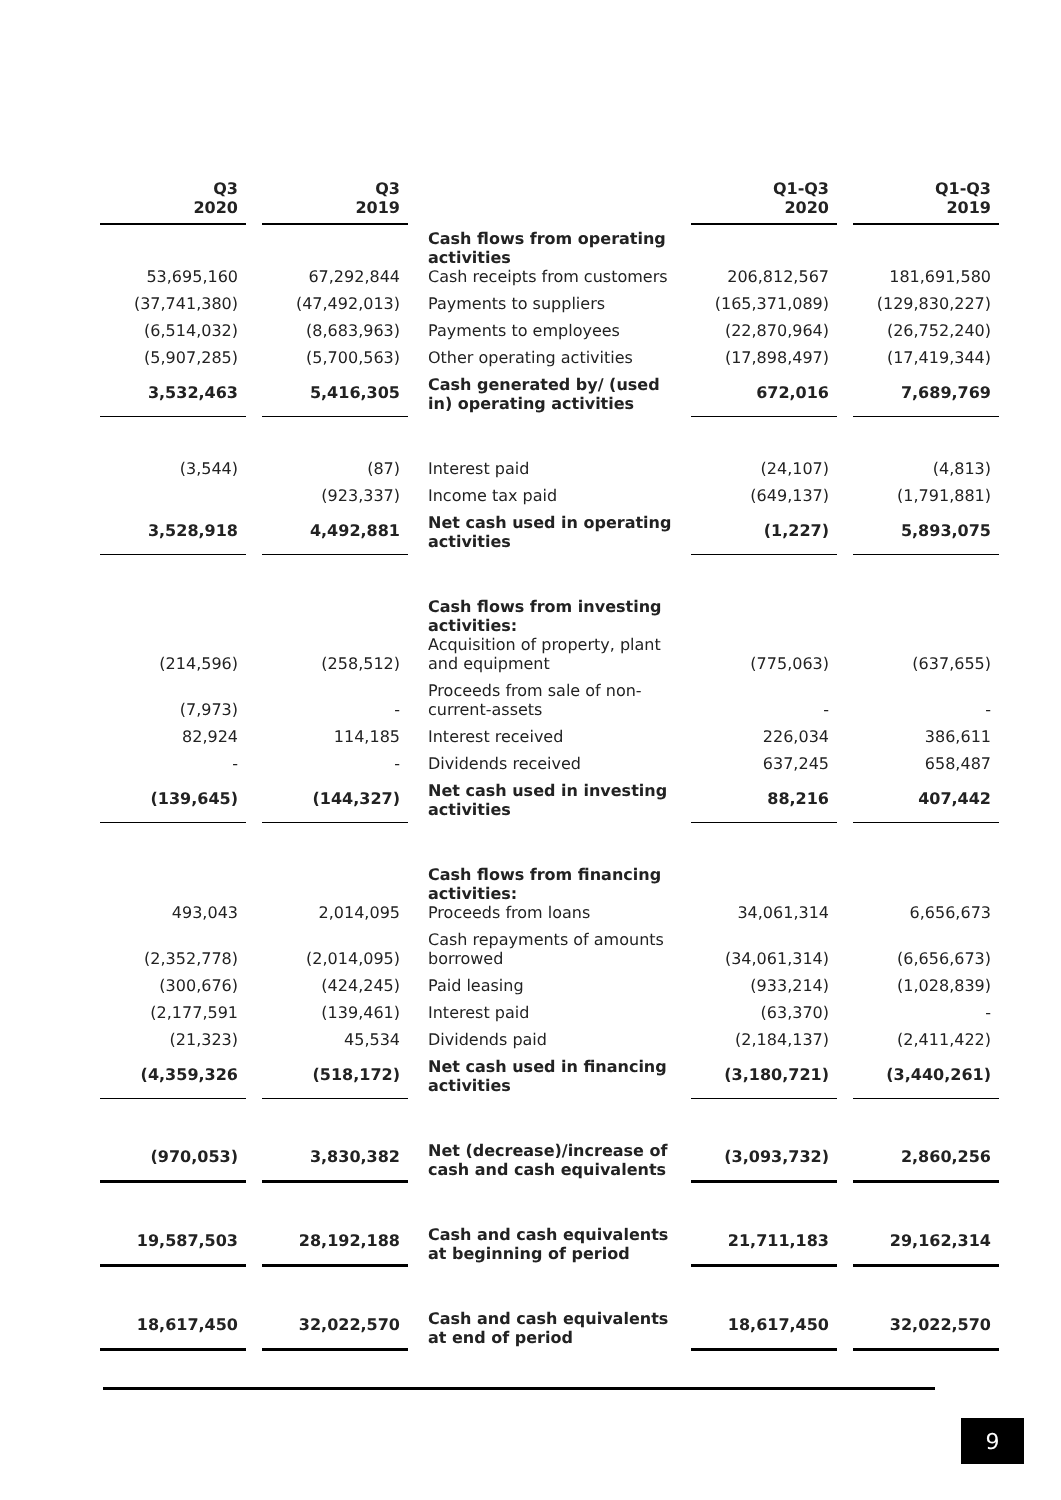| Q3 2020 | | Q3 2019 | | Q1-Q3 2020 | | Q1-Q3 2019 |
| --- | --- | --- | --- | --- | --- | --- |
| 53,695,160 | | 67,292,844 | Cash flows from operating activities Cash receipts from customers | 206,812,567 | | 181,691,580 |
| (37,741,380) | | (47,492,013) | Payments to suppliers | (165,371,089) | | (129,830,227) |
| (6,514,032) | | (8,683,963) | Payments to employees | (22,870,964) | | (26,752,240) |
| (5,907,285) | | (5,700,563) | Other operating activities | (17,898,497) | | (17,419,344) |
| 3,532,463 | | 5,416,305 | Cash generated by/ (used in) operating activities | 672,016 | | 7,689,769 |
| (3,544) | | (87) | Interest paid | (24,107) | | (4,813) |
| | | (923,337) | Income tax paid | (649,137) | | (1,791,881) |
| 3,528,918 | | 4,492,881 | Net cash used in operating activities | (1,227) | | 5,893,075 |
| (214,596) | | (258,512) | Cash flows from investing activities: Acquisition of property, plant and equipment | (775,063) | | (637,655) |
| (7,973) | | - | Proceeds from sale of non-current-assets | - | | - |
| 82,924 | | 114,185 | Interest received | 226,034 | | 386,611 |
| - | | - | Dividends received | 637,245 | | 658,487 |
| (139,645) | | (144,327) | Net cash used in investing activities | 88,216 | | 407,442 |
| 493,043 | | 2,014,095 | Cash flows from financing activities: Proceeds from loans | 34,061,314 | | 6,656,673 |
| (2,352,778) | | (2,014,095) | Cash repayments of amounts borrowed | (34,061,314) | | (6,656,673) |
| (300,676) | | (424,245) | Paid leasing | (933,214) | | (1,028,839) |
| (2,177,591 | | (139,461) | Interest paid | (63,370) | | - |
| (21,323) | | 45,534 | Dividends paid | (2,184,137) | | (2,411,422) |
| (4,359,326 | | (518,172) | Net cash used in financing activities | (3,180,721) | | (3,440,261) |
| (970,053) | | 3,830,382 | Net (decrease)/increase of cash and cash equivalents | (3,093,732) | | 2,860,256 |
| 19,587,503 | | 28,192,188 | Cash and cash equivalents at beginning of period | 21,711,183 | | 29,162,314 |
| 18,617,450 | | 32,022,570 | Cash and cash equivalents at end of period | 18,617,450 | | 32,022,570 |
9